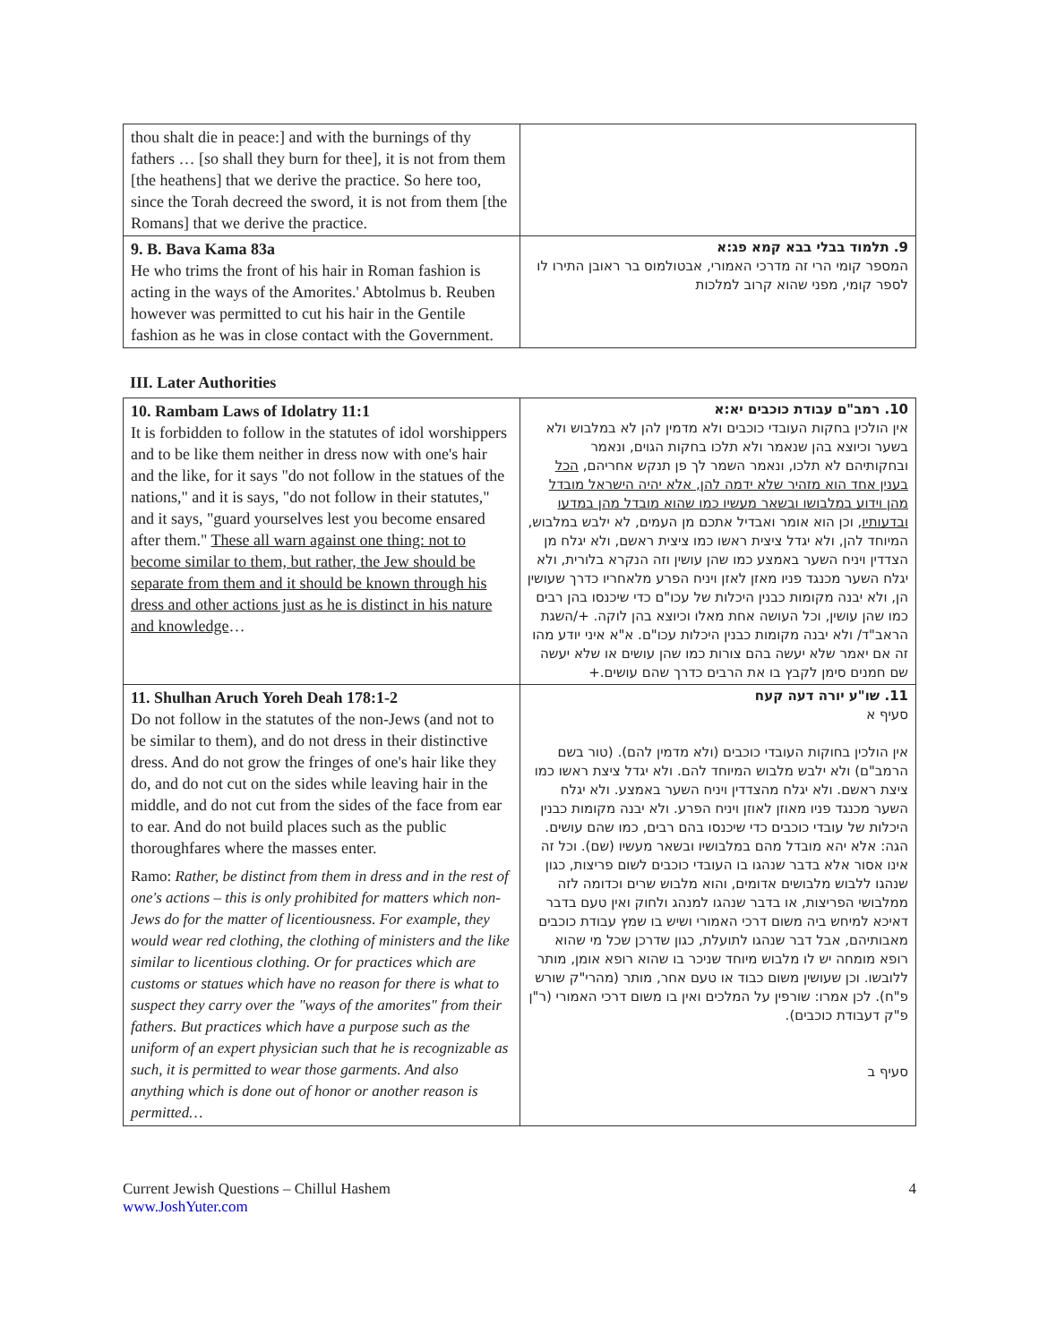| thou shalt die in peace:] and with the burnings of thy fathers … [so shall they burn for thee], it is not from them [the heathens] that we derive the practice. So here too, since the Torah decreed the sword, it is not from them [the Romans] that we derive the practice. | |
| 9. B. Bava Kama 83a He who trims the front of his hair in Roman fashion is acting in the ways of the Amorites.' Abtolmus b. Reuben however was permitted to cut his hair in the Gentile fashion as he was in close contact with the Government. | 9. תלמוד בבלי בבא קמא פג:א המספר קומי הרי זה מדרכי האמורי, אבטולמוס בר ראובן התירו לו לספר קומי, מפני שהוא קרוב למלכות |
III. Later Authorities
| 10. Rambam Laws of Idolatry 11:1 It is forbidden to follow in the statutes of idol worshippers and to be like them neither in dress now with one's hair and the like, for it says "do not follow in the statues of the nations," and it is says, "do not follow in their statutes," and it says, "guard yourselves lest you become ensared after them." These all warn against one thing: not to become similar to them, but rather, the Jew should be separate from them and it should be known through his dress and other actions just as he is distinct in his nature and knowledge … | 10. רמב"ם עבודת כוכבים יא:א אין הולכין בחקות העובדי כוכבים ולא מדמין להן לא במלבוש ולא בשער וכיוצא בהן שנאמר ולא תלכו בחקות הגוים, ונאמר ובחקותיהם לא תלכו, ונאמר השמר לך פן תנקש אחריהם, הכל בענין אחד הוא מזהיר שלא ידמה להן, אלא יהיה הישראל מובדל מהן וידוע במלבושו ובשאר מעשיו כמו שהוא מובדל מהן במדעו ובדעותיו , וכן הוא אומר ואבדיל אתכם מן העמים, לא ילבש במלבוש, המיוחד להן, ולא יגדל ציצית ראשו כמו ציצית ראשם, ולא יגלח מן הצדדין ויניח השער באמצע כמו שהן עושין וזה הנקרא בלורית, ולא יגלח השער מכנגד פניו מאזן לאזן ויניח הפרע מלאחריו כדרך שעושין הן, ולא יבנה מקומות כבנין היכלות של עכו"ם כדי שיכנסו בהן רבים כמו שהן עושין, וכל העושה אחת מאלו וכיוצא בהן לוקה. +/השגת הראב"ד/ ולא יבנה מקומות כבנין היכלות עכו"ם. א"א איני יודע מהו זה אם יאמר שלא יעשה בהם צורות כמו שהן עושים או שלא יעשה שם חמנים סימן לקבץ בו את הרבים כדרך שהם עושים.+ |
| 11. Shulhan Aruch Yoreh Deah 178:1-2 Do not follow in the statutes of the non-Jews (and not to be similar to them), and do not dress in their distinctive dress. And do not grow the fringes of one's hair like they do, and do not cut on the sides while leaving hair in the middle, and do not cut from the sides of the face from ear to ear. And do not build places such as the public thoroughfares where the masses enter. Ramo: Rather, be distinct from them in dress and in the rest of one's actions – this is only prohibited for matters which non-Jews do for the matter of licentiousness. For example, they would wear red clothing, the clothing of ministers and the like similar to licentious clothing. Or for practices which are customs or statues which have no reason for there is what to suspect they carry over the "ways of the amorites" from their fathers. But practices which have a purpose such as the uniform of an expert physician such that he is recognizable as such, it is permitted to wear those garments. And also anything which is done out of honor or another reason is permitted… | 11. שו"ע יורה דעה קעח סעיף א אין הולכין בחוקות העובדי כוכבים (ולא מדמין להם). (טור בשם הרמב"ם) ולא ילבש מלבוש המיוחד להם. ולא יגדל ציצת ראשו כמו ציצת ראשם. ולא יגלח מהצדדין ויניח השער באמצע. ולא יגלח השער מכנגד פניו מאוזן לאוזן ויניח הפרע. ולא יבנה מקומות כבנין היכלות של עובדי כוכבים כדי שיכנסו בהם רבים, כמו שהם עושים. הגה: אלא יהא מובדל מהם במלבושיו ובשאר מעשיו (שם). וכל זה אינו אסור אלא בדבר שנהגו בו העובדי כוכבים לשום פריצות, כגון שנהגו ללבוש מלבושים אדומים, והוא מלבוש שרים וכדומה לזה ממלבושי הפריצות, או בדבר שנהגו למנהג ולחוק ואין טעם בדבר דאיכא למיחש ביה משום דרכי האמורי ושיש בו שמץ עבודת כוכבים מאבותיהם, אבל דבר שנהגו לתועלת, כגון שדרכן שכל מי שהוא רופא מומחה יש לו מלבוש מיוחד שניכר בו שהוא רופא אומן, מותר ללובשו. וכן שעושין משום כבוד או טעם אחר, מותר (מהרי"ק שורש פ"ח). לכן אמרו: שורפין על המלכים ואין בו משום דרכי האמורי (ר"ן פ"ק דעבודת כוכבים). סעיף ב |
Current Jewish Questions – Chillul Hashem
www.JoshYuter.com
4